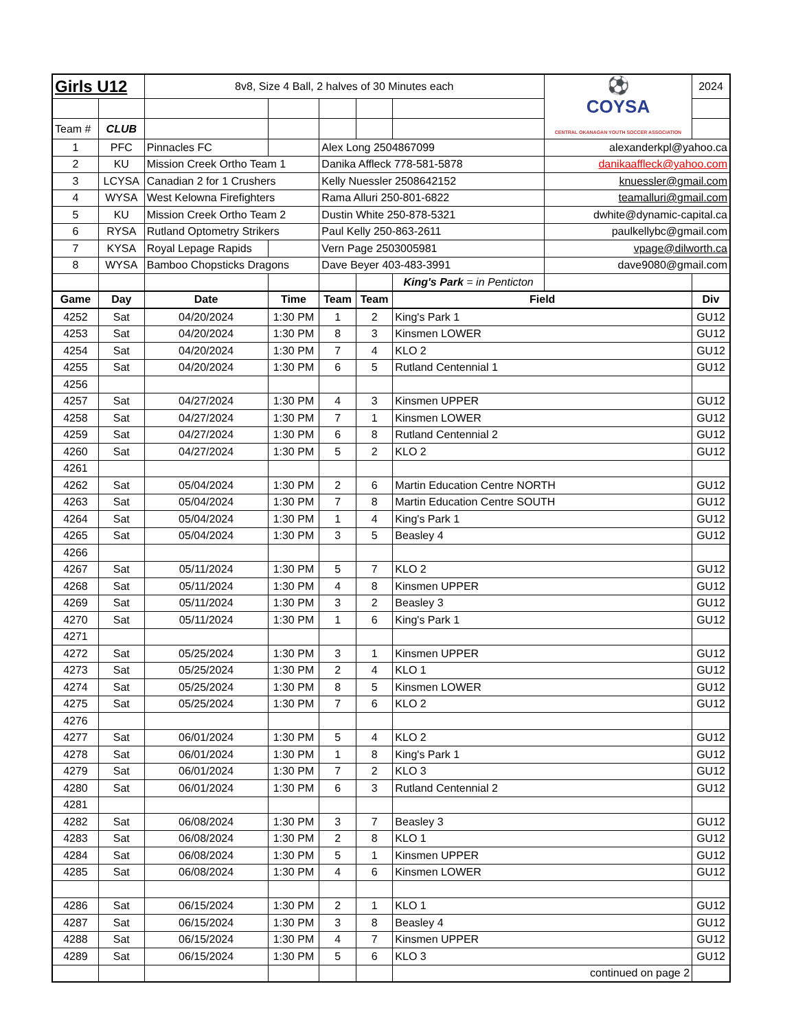| Girls U12 | | 8v8, Size 4 Ball, 2 halves of 30 Minutes each | | | | | ⚽ COYSA CENTRAL OKANAGAN YOUTH SOCCER ASSOCIATION | 2024 |
| Team # | CLUB | | | | | | | |
| 1 | PFC | Pinnacles FC | | Alex Long 2504867099 | | | alexanderkpl@yahoo.ca | |
| 2 | KU | Mission Creek Ortho Team 1 | | Danika Affleck 778-581-5878 | | | danikaaffleck@yahoo.com | |
| 3 | LCYSA | Canadian 2 for 1 Crushers | | Kelly Nuessler 2508642152 | | | knuessler@gmail.com | |
| 4 | WYSA | West Kelowna Firefighters | | Rama Alluri 250-801-6822 | | | teamalluri@gmail.com | |
| 5 | KU | Mission Creek Ortho Team 2 | | Dustin White 250-878-5321 | | | dwhite@dynamic-capital.ca | |
| 6 | RYSA | Rutland Optometry Strikers | | Paul Kelly 250-863-2611 | | | paulkellybc@gmail.com | |
| 7 | KYSA | Royal Lepage Rapids | | Vern Page 2503005981 | | | vpage@dilworth.ca | |
| 8 | WYSA | Bamboo Chopsticks Dragons | | Dave Beyer 403-483-3991 | | | dave9080@gmail.com | |
| | | | | | | King's Park = in Penticton | | |
| Game | Day | Date | Time | Team | Team | Field | | Div |
| 4252 | Sat | 04/20/2024 | 1:30 PM | 1 | 2 | King's Park 1 | | GU12 |
| 4253 | Sat | 04/20/2024 | 1:30 PM | 8 | 3 | Kinsmen LOWER | | GU12 |
| 4254 | Sat | 04/20/2024 | 1:30 PM | 7 | 4 | KLO 2 | | GU12 |
| 4255 | Sat | 04/20/2024 | 1:30 PM | 6 | 5 | Rutland Centennial 1 | | GU12 |
| 4256 | | | | | | | | |
| 4257 | Sat | 04/27/2024 | 1:30 PM | 4 | 3 | Kinsmen UPPER | | GU12 |
| 4258 | Sat | 04/27/2024 | 1:30 PM | 7 | 1 | Kinsmen LOWER | | GU12 |
| 4259 | Sat | 04/27/2024 | 1:30 PM | 6 | 8 | Rutland Centennial 2 | | GU12 |
| 4260 | Sat | 04/27/2024 | 1:30 PM | 5 | 2 | KLO 2 | | GU12 |
| 4261 | | | | | | | | |
| 4262 | Sat | 05/04/2024 | 1:30 PM | 2 | 6 | Martin Education Centre NORTH | | GU12 |
| 4263 | Sat | 05/04/2024 | 1:30 PM | 7 | 8 | Martin Education Centre SOUTH | | GU12 |
| 4264 | Sat | 05/04/2024 | 1:30 PM | 1 | 4 | King's Park 1 | | GU12 |
| 4265 | Sat | 05/04/2024 | 1:30 PM | 3 | 5 | Beasley 4 | | GU12 |
| 4266 | | | | | | | | |
| 4267 | Sat | 05/11/2024 | 1:30 PM | 5 | 7 | KLO 2 | | GU12 |
| 4268 | Sat | 05/11/2024 | 1:30 PM | 4 | 8 | Kinsmen UPPER | | GU12 |
| 4269 | Sat | 05/11/2024 | 1:30 PM | 3 | 2 | Beasley 3 | | GU12 |
| 4270 | Sat | 05/11/2024 | 1:30 PM | 1 | 6 | King's Park 1 | | GU12 |
| 4271 | | | | | | | | |
| 4272 | Sat | 05/25/2024 | 1:30 PM | 3 | 1 | Kinsmen UPPER | | GU12 |
| 4273 | Sat | 05/25/2024 | 1:30 PM | 2 | 4 | KLO 1 | | GU12 |
| 4274 | Sat | 05/25/2024 | 1:30 PM | 8 | 5 | Kinsmen LOWER | | GU12 |
| 4275 | Sat | 05/25/2024 | 1:30 PM | 7 | 6 | KLO 2 | | GU12 |
| 4276 | | | | | | | | |
| 4277 | Sat | 06/01/2024 | 1:30 PM | 5 | 4 | KLO 2 | | GU12 |
| 4278 | Sat | 06/01/2024 | 1:30 PM | 1 | 8 | King's Park 1 | | GU12 |
| 4279 | Sat | 06/01/2024 | 1:30 PM | 7 | 2 | KLO 3 | | GU12 |
| 4280 | Sat | 06/01/2024 | 1:30 PM | 6 | 3 | Rutland Centennial 2 | | GU12 |
| 4281 | | | | | | | | |
| 4282 | Sat | 06/08/2024 | 1:30 PM | 3 | 7 | Beasley 3 | | GU12 |
| 4283 | Sat | 06/08/2024 | 1:30 PM | 2 | 8 | KLO 1 | | GU12 |
| 4284 | Sat | 06/08/2024 | 1:30 PM | 5 | 1 | Kinsmen UPPER | | GU12 |
| 4285 | Sat | 06/08/2024 | 1:30 PM | 4 | 6 | Kinsmen LOWER | | GU12 |
| 4286 | Sat | 06/15/2024 | 1:30 PM | 2 | 1 | KLO 1 | | GU12 |
| 4287 | Sat | 06/15/2024 | 1:30 PM | 3 | 8 | Beasley 4 | | GU12 |
| 4288 | Sat | 06/15/2024 | 1:30 PM | 4 | 7 | Kinsmen UPPER | | GU12 |
| 4289 | Sat | 06/15/2024 | 1:30 PM | 5 | 6 | KLO 3 | | GU12 |
| | | | | | | continued on page 2 | | |